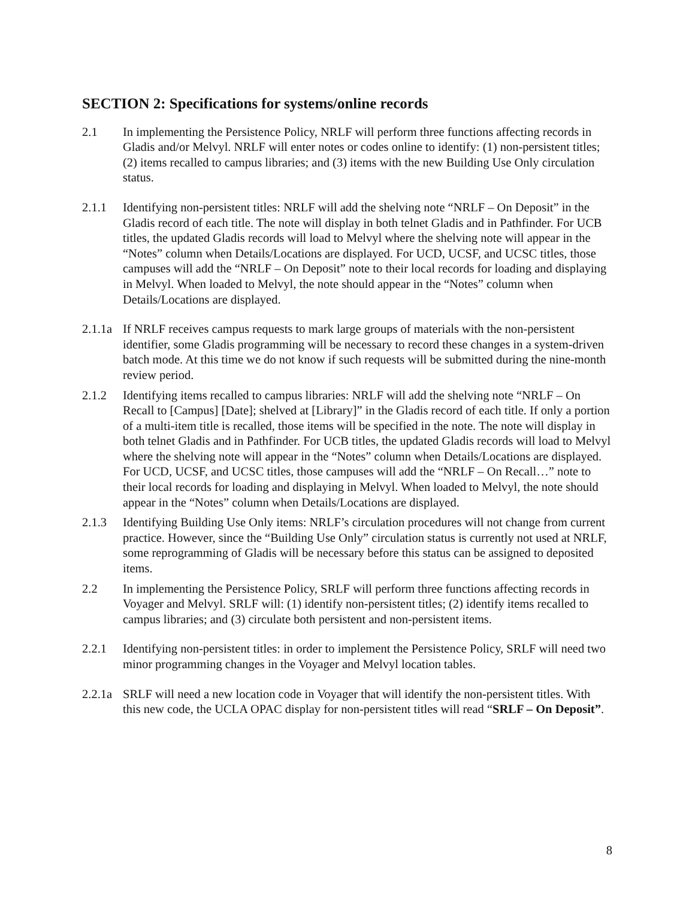SECTION 2: Specifications for systems/online records
2.1 In implementing the Persistence Policy, NRLF will perform three functions affecting records in Gladis and/or Melvyl. NRLF will enter notes or codes online to identify: (1) non-persistent titles; (2) items recalled to campus libraries; and (3) items with the new Building Use Only circulation status.
2.1.1 Identifying non-persistent titles: NRLF will add the shelving note “NRLF – On Deposit” in the Gladis record of each title. The note will display in both telnet Gladis and in Pathfinder. For UCB titles, the updated Gladis records will load to Melvyl where the shelving note will appear in the “Notes” column when Details/Locations are displayed. For UCD, UCSF, and UCSC titles, those campuses will add the “NRLF – On Deposit” note to their local records for loading and displaying in Melvyl. When loaded to Melvyl, the note should appear in the “Notes” column when Details/Locations are displayed.
2.1.1a
If NRLF receives campus requests to mark large groups of materials with the non-persistent identifier, some Gladis programming will be necessary to record these changes in a system-driven batch mode. At this time we do not know if such requests will be submitted during the nine-month review period.
2.1.2 Identifying items recalled to campus libraries: NRLF will add the shelving note “NRLF – On Recall to [Campus] [Date]; shelved at [Library]” in the Gladis record of each title. If only a portion of a multi-item title is recalled, those items will be specified in the note. The note will display in both telnet Gladis and in Pathfinder. For UCB titles, the updated Gladis records will load to Melvyl where the shelving note will appear in the “Notes” column when Details/Locations are displayed. For UCD, UCSF, and UCSC titles, those campuses will add the “NRLF – On Recall…” note to their local records for loading and displaying in Melvyl. When loaded to Melvyl, the note should appear in the “Notes” column when Details/Locations are displayed.
2.1.3 Identifying Building Use Only items: NRLF’s circulation procedures will not change from current practice. However, since the “Building Use Only” circulation status is currently not used at NRLF, some reprogramming of Gladis will be necessary before this status can be assigned to deposited items.
2.2 In implementing the Persistence Policy, SRLF will perform three functions affecting records in Voyager and Melvyl. SRLF will: (1) identify non-persistent titles; (2) identify items recalled to campus libraries; and (3) circulate both persistent and non-persistent items.
2.2.1 Identifying non-persistent titles: in order to implement the Persistence Policy, SRLF will need two minor programming changes in the Voyager and Melvyl location tables.
2.2.1a
SRLF will need a new location code in Voyager that will identify the non-persistent titles. With this new code, the UCLA OPAC display for non-persistent titles will read “SRLF – On Deposit”.
8